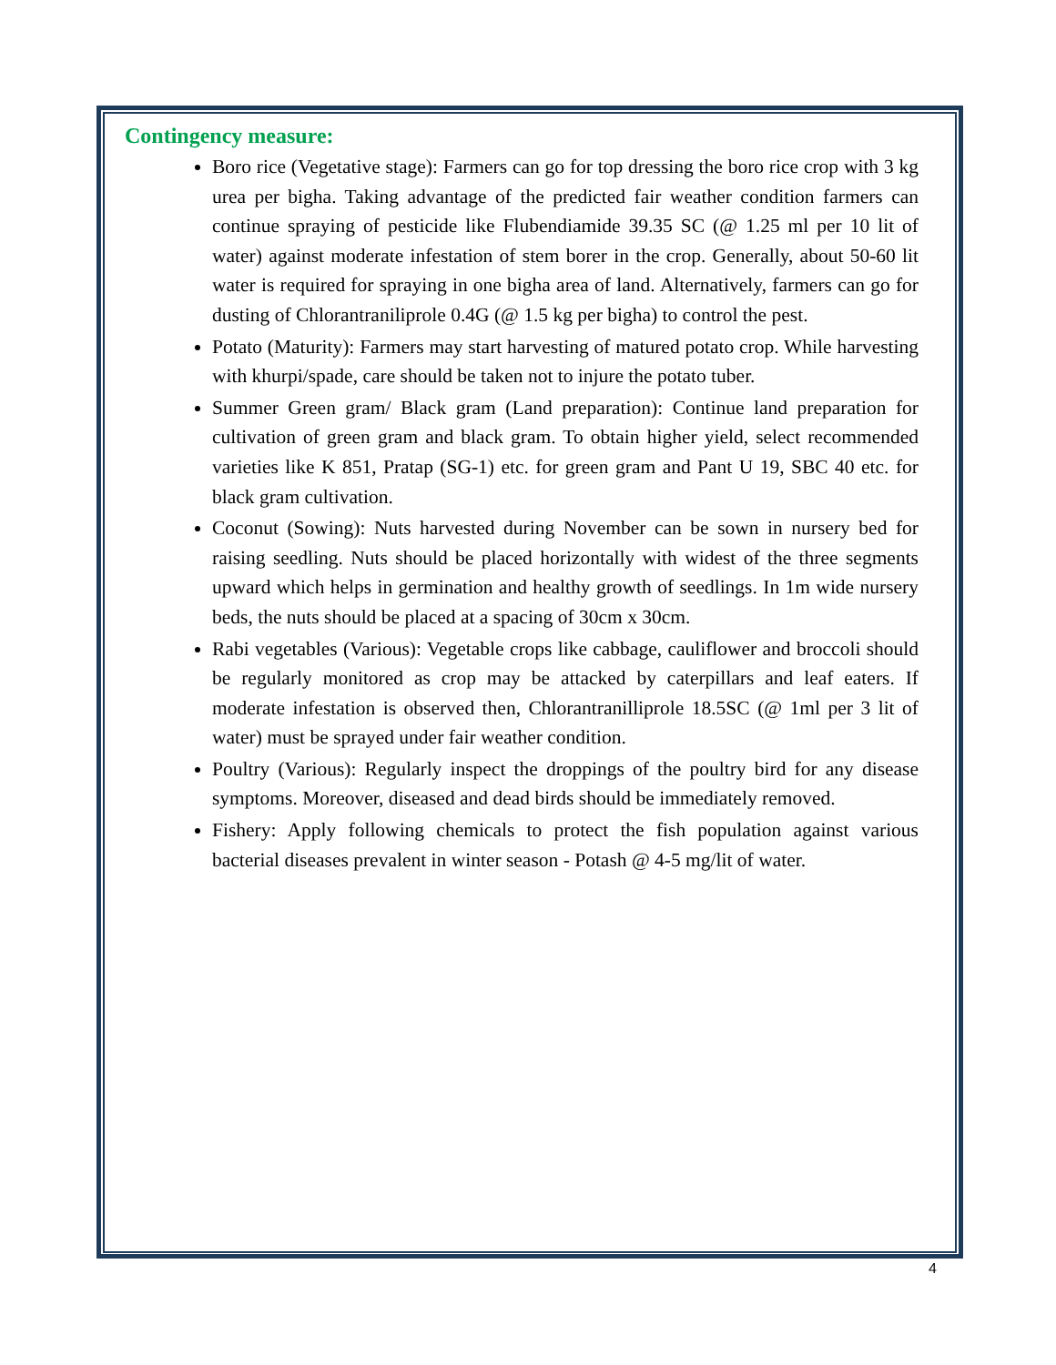Contingency measure:
Boro rice (Vegetative stage): Farmers can go for top dressing the boro rice crop with 3 kg urea per bigha. Taking advantage of the predicted fair weather condition farmers can continue spraying of pesticide like Flubendiamide 39.35 SC (@ 1.25 ml per 10 lit of water) against moderate infestation of stem borer in the crop. Generally, about 50-60 lit water is required for spraying in one bigha area of land. Alternatively, farmers can go for dusting of Chlorantraniliprole 0.4G (@ 1.5 kg per bigha) to control the pest.
Potato (Maturity): Farmers may start harvesting of matured potato crop. While harvesting with khurpi/spade, care should be taken not to injure the potato tuber.
Summer Green gram/ Black gram (Land preparation): Continue land preparation for cultivation of green gram and black gram. To obtain higher yield, select recommended varieties like K 851, Pratap (SG-1) etc. for green gram and Pant U 19, SBC 40 etc. for black gram cultivation.
Coconut (Sowing): Nuts harvested during November can be sown in nursery bed for raising seedling. Nuts should be placed horizontally with widest of the three segments upward which helps in germination and healthy growth of seedlings. In 1m wide nursery beds, the nuts should be placed at a spacing of 30cm x 30cm.
Rabi vegetables (Various): Vegetable crops like cabbage, cauliflower and broccoli should be regularly monitored as crop may be attacked by caterpillars and leaf eaters. If moderate infestation is observed then, Chlorantranilliprole 18.5SC (@ 1ml per 3 lit of water) must be sprayed under fair weather condition.
Poultry (Various): Regularly inspect the droppings of the poultry bird for any disease symptoms. Moreover, diseased and dead birds should be immediately removed.
Fishery: Apply following chemicals to protect the fish population against various bacterial diseases prevalent in winter season - Potash @ 4-5 mg/lit of water.
4